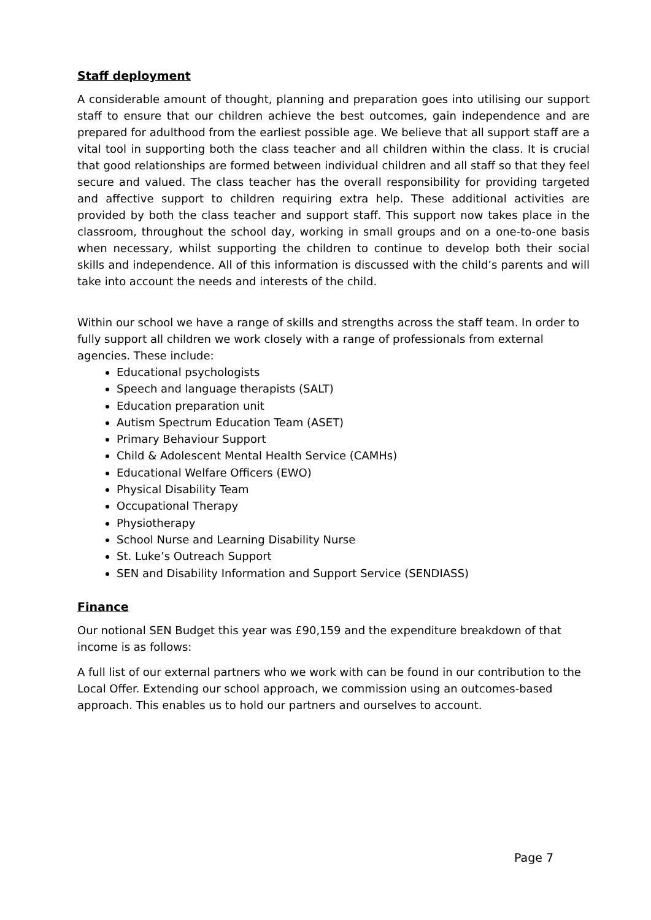Staff deployment
A considerable amount of thought, planning and preparation goes into utilising our support staff to ensure that our children achieve the best outcomes, gain independence and are prepared for adulthood from the earliest possible age. We believe that all support staff are a vital tool in supporting both the class teacher and all children within the class. It is crucial that good relationships are formed between individual children and all staff so that they feel secure and valued. The class teacher has the overall responsibility for providing targeted and affective support to children requiring extra help. These additional activities are provided by both the class teacher and support staff. This support now takes place in the classroom, throughout the school day, working in small groups and on a one-to-one basis when necessary, whilst supporting the children to continue to develop both their social skills and independence. All of this information is discussed with the child’s parents and will take into account the needs and interests of the child.
Within our school we have a range of skills and strengths across the staff team. In order to fully support all children we work closely with a range of professionals from external agencies. These include:
Educational psychologists
Speech and language therapists (SALT)
Education preparation unit
Autism Spectrum Education Team (ASET)
Primary Behaviour Support
Child & Adolescent Mental Health Service (CAMHs)
Educational Welfare Officers (EWO)
Physical Disability Team
Occupational Therapy
Physiotherapy
School Nurse and Learning Disability Nurse
St. Luke’s Outreach Support
SEN and Disability Information and Support Service (SENDIASS)
Finance
Our notional SEN Budget this year was £90,159 and the expenditure breakdown of that income is as follows:
A full list of our external partners who we work with can be found in our contribution to the Local Offer. Extending our school approach, we commission using an outcomes-based approach. This enables us to hold our partners and ourselves to account.
Page 7